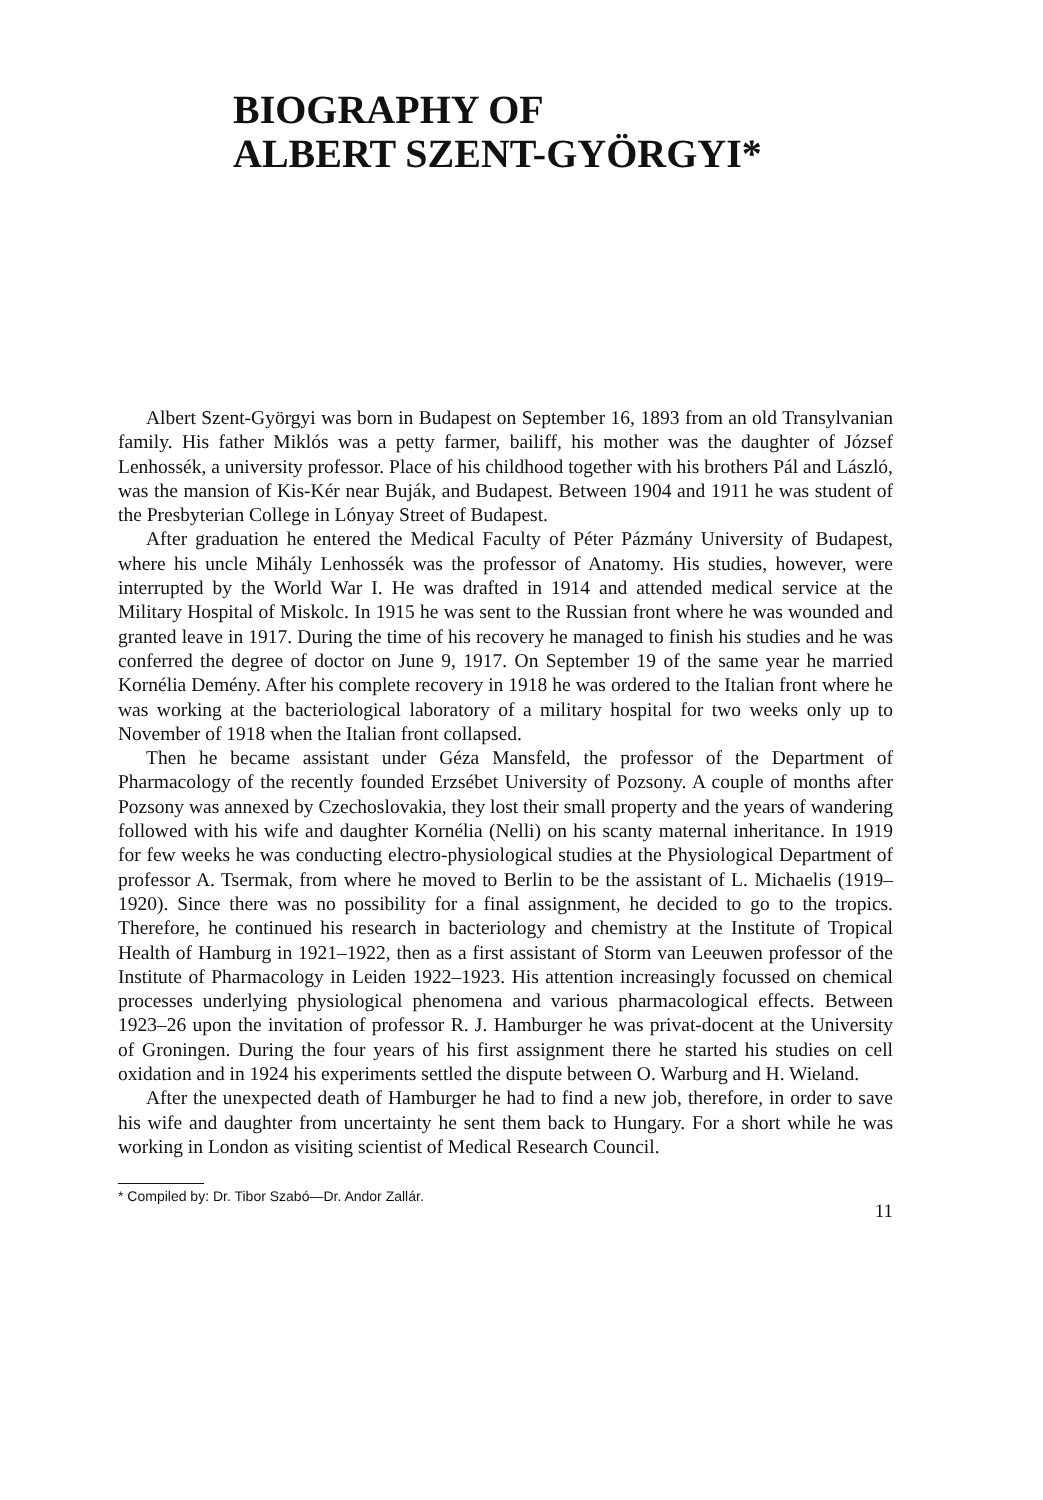BIOGRAPHY OF
ALBERT SZENT-GYÖRGYI*
Albert Szent-Györgyi was born in Budapest on September 16, 1893 from an old Transylvanian family. His father Miklós was a petty farmer, bailiff, his mother was the daughter of József Lenhossék, a university professor. Place of his childhood together with his brothers Pál and László, was the mansion of Kis-Kér near Buják, and Budapest. Between 1904 and 1911 he was student of the Presbyterian College in Lónyay Street of Budapest.
After graduation he entered the Medical Faculty of Péter Pázmány University of Budapest, where his uncle Mihály Lenhossék was the professor of Anatomy. His studies, however, were interrupted by the World War I. He was drafted in 1914 and attended medical service at the Military Hospital of Miskolc. In 1915 he was sent to the Russian front where he was wounded and granted leave in 1917. During the time of his recovery he managed to finish his studies and he was conferred the degree of doctor on June 9, 1917. On September 19 of the same year he married Kornélia Demény. After his complete recovery in 1918 he was ordered to the Italian front where he was working at the bacteriological laboratory of a military hospital for two weeks only up to November of 1918 when the Italian front collapsed.
Then he became assistant under Géza Mansfeld, the professor of the Department of Pharmacology of the recently founded Erzsébet University of Pozsony. A couple of months after Pozsony was annexed by Czechoslovakia, they lost their small property and the years of wandering followed with his wife and daughter Kornélia (Nelli) on his scanty maternal inheritance. In 1919 for few weeks he was conducting electro-physiological studies at the Physiological Department of professor A. Tsermak, from where he moved to Berlin to be the assistant of L. Michaelis (1919–1920). Since there was no possibility for a final assignment, he decided to go to the tropics. Therefore, he continued his research in bacteriology and chemistry at the Institute of Tropical Health of Hamburg in 1921–1922, then as a first assistant of Storm van Leeuwen professor of the Institute of Pharmacology in Leiden 1922–1923. His attention increasingly focussed on chemical processes underlying physiological phenomena and various pharmacological effects. Between 1923–26 upon the invitation of professor R. J. Hamburger he was privat-docent at the University of Groningen. During the four years of his first assignment there he started his studies on cell oxidation and in 1924 his experiments settled the dispute between O. Warburg and H. Wieland.
After the unexpected death of Hamburger he had to find a new job, therefore, in order to save his wife and daughter from uncertainty he sent them back to Hungary. For a short while he was working in London as visiting scientist of Medical Research Council.
* Compiled by: Dr. Tibor Szabó—Dr. Andor Zallár. 11